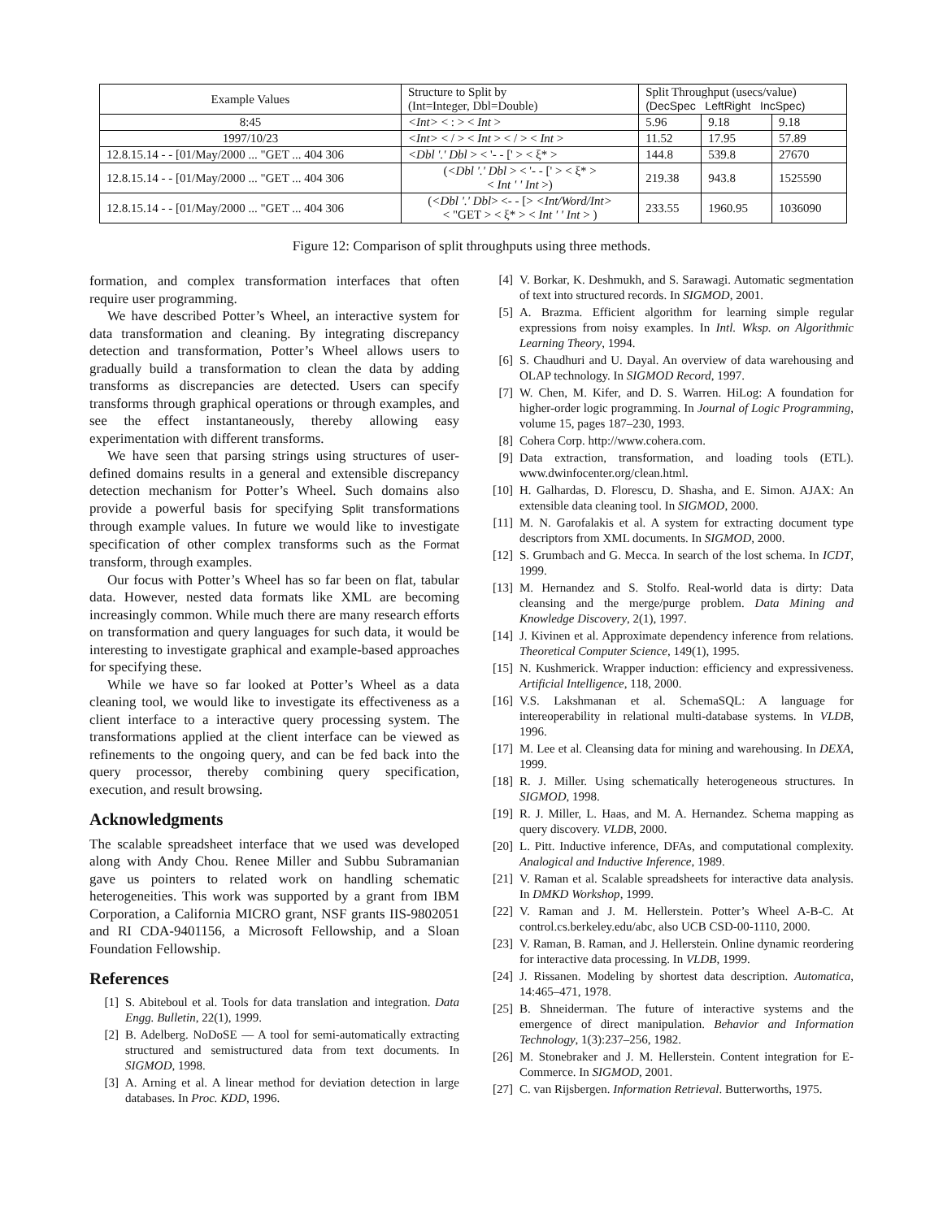| Example Values | Structure to Split by (Int=Integer, Dbl=Double) | Split Throughput (usecs/value) (DecSpec LeftRight IncSpec) | | |
| --- | --- | --- | --- | --- |
| 8:45 | <Int> < : > < Int > | 5.96 | 9.18 | 9.18 |
| 1997/10/23 | <Int> < / > < Int > < / > < Int > | 11.52 | 17.95 | 57.89 |
| 12.8.15.14 - - [01/May/2000 ... "GET ... 404 306 | <Dbl '.' Dbl > < '- - [' > < ξ* > | 144.8 | 539.8 | 27670 |
| 12.8.15.14 - - [01/May/2000 ... "GET ... 404 306 | ( <Dbl '.' Dbl > < '- - [' > < ξ* > < Int ' ' Int >) | 219.38 | 943.8 | 1525590 |
| 12.8.15.14 - - [01/May/2000 ... "GET ... 404 306 | ( <Dbl '.' Dbl > <- - [> <Int/Word/Int> < "GET > < ξ* > < Int ' ' Int > ) | 233.55 | 1960.95 | 1036090 |
Figure 12: Comparison of split throughputs using three methods.
formation, and complex transformation interfaces that often require user programming.
We have described Potter’s Wheel, an interactive system for data transformation and cleaning. By integrating discrepancy detection and transformation, Potter’s Wheel allows users to gradually build a transformation to clean the data by adding transforms as discrepancies are detected. Users can specify transforms through graphical operations or through examples, and see the effect instantaneously, thereby allowing easy experimentation with different transforms.
We have seen that parsing strings using structures of user-defined domains results in a general and extensible discrepancy detection mechanism for Potter’s Wheel. Such domains also provide a powerful basis for specifying Split transformations through example values. In future we would like to investigate specification of other complex transforms such as the Format transform, through examples.
Our focus with Potter’s Wheel has so far been on flat, tabular data. However, nested data formats like XML are becoming increasingly common. While much there are many research efforts on transformation and query languages for such data, it would be interesting to investigate graphical and example-based approaches for specifying these.
While we have so far looked at Potter’s Wheel as a data cleaning tool, we would like to investigate its effectiveness as a client interface to a interactive query processing system. The transformations applied at the client interface can be viewed as refinements to the ongoing query, and can be fed back into the query processor, thereby combining query specification, execution, and result browsing.
Acknowledgments
The scalable spreadsheet interface that we used was developed along with Andy Chou. Renee Miller and Subbu Subramanian gave us pointers to related work on handling schematic heterogeneities. This work was supported by a grant from IBM Corporation, a California MICRO grant, NSF grants IIS-9802051 and RI CDA-9401156, a Microsoft Fellowship, and a Sloan Foundation Fellowship.
References
[1] S. Abiteboul et al. Tools for data translation and integration. Data Engg. Bulletin, 22(1), 1999.
[2] B. Adelberg. NoDoSE — A tool for semi-automatically extracting structured and semistructured data from text documents. In SIGMOD, 1998.
[3] A. Arning et al. A linear method for deviation detection in large databases. In Proc. KDD, 1996.
[4] V. Borkar, K. Deshmukh, and S. Sarawagi. Automatic segmentation of text into structured records. In SIGMOD, 2001.
[5] A. Brazma. Efficient algorithm for learning simple regular expressions from noisy examples. In Intl. Wksp. on Algorithmic Learning Theory, 1994.
[6] S. Chaudhuri and U. Dayal. An overview of data warehousing and OLAP technology. In SIGMOD Record, 1997.
[7] W. Chen, M. Kifer, and D. S. Warren. HiLog: A foundation for higher-order logic programming. In Journal of Logic Programming, volume 15, pages 187–230, 1993.
[8] Cohera Corp. http://www.cohera.com.
[9] Data extraction, transformation, and loading tools (ETL). www.dwinfocenter.org/clean.html.
[10] H. Galhardas, D. Florescu, D. Shasha, and E. Simon. AJAX: An extensible data cleaning tool. In SIGMOD, 2000.
[11] M. N. Garofalakis et al. A system for extracting document type descriptors from XML documents. In SIGMOD, 2000.
[12] S. Grumbach and G. Mecca. In search of the lost schema. In ICDT, 1999.
[13] M. Hernandez and S. Stolfo. Real-world data is dirty: Data cleansing and the merge/purge problem. Data Mining and Knowledge Discovery, 2(1), 1997.
[14] J. Kivinen et al. Approximate dependency inference from relations. Theoretical Computer Science, 149(1), 1995.
[15] N. Kushmerick. Wrapper induction: efficiency and expressiveness. Artificial Intelligence, 118, 2000.
[16] V.S. Lakshmanan et al. SchemaSQL: A language for intereoperability in relational multi-database systems. In VLDB, 1996.
[17] M. Lee et al. Cleansing data for mining and warehousing. In DEXA, 1999.
[18] R. J. Miller. Using schematically heterogeneous structures. In SIGMOD, 1998.
[19] R. J. Miller, L. Haas, and M. A. Hernandez. Schema mapping as query discovery. VLDB, 2000.
[20] L. Pitt. Inductive inference, DFAs, and computational complexity. Analogical and Inductive Inference, 1989.
[21] V. Raman et al. Scalable spreadsheets for interactive data analysis. In DMKD Workshop, 1999.
[22] V. Raman and J. M. Hellerstein. Potter’s Wheel A-B-C. At control.cs.berkeley.edu/abc, also UCB CSD-00-1110, 2000.
[23] V. Raman, B. Raman, and J. Hellerstein. Online dynamic reordering for interactive data processing. In VLDB, 1999.
[24] J. Rissanen. Modeling by shortest data description. Automatica, 14:465–471, 1978.
[25] B. Shneiderman. The future of interactive systems and the emergence of direct manipulation. Behavior and Information Technology, 1(3):237–256, 1982.
[26] M. Stonebraker and J. M. Hellerstein. Content integration for E-Commerce. In SIGMOD, 2001.
[27] C. van Rijsbergen. Information Retrieval. Butterworths, 1975.